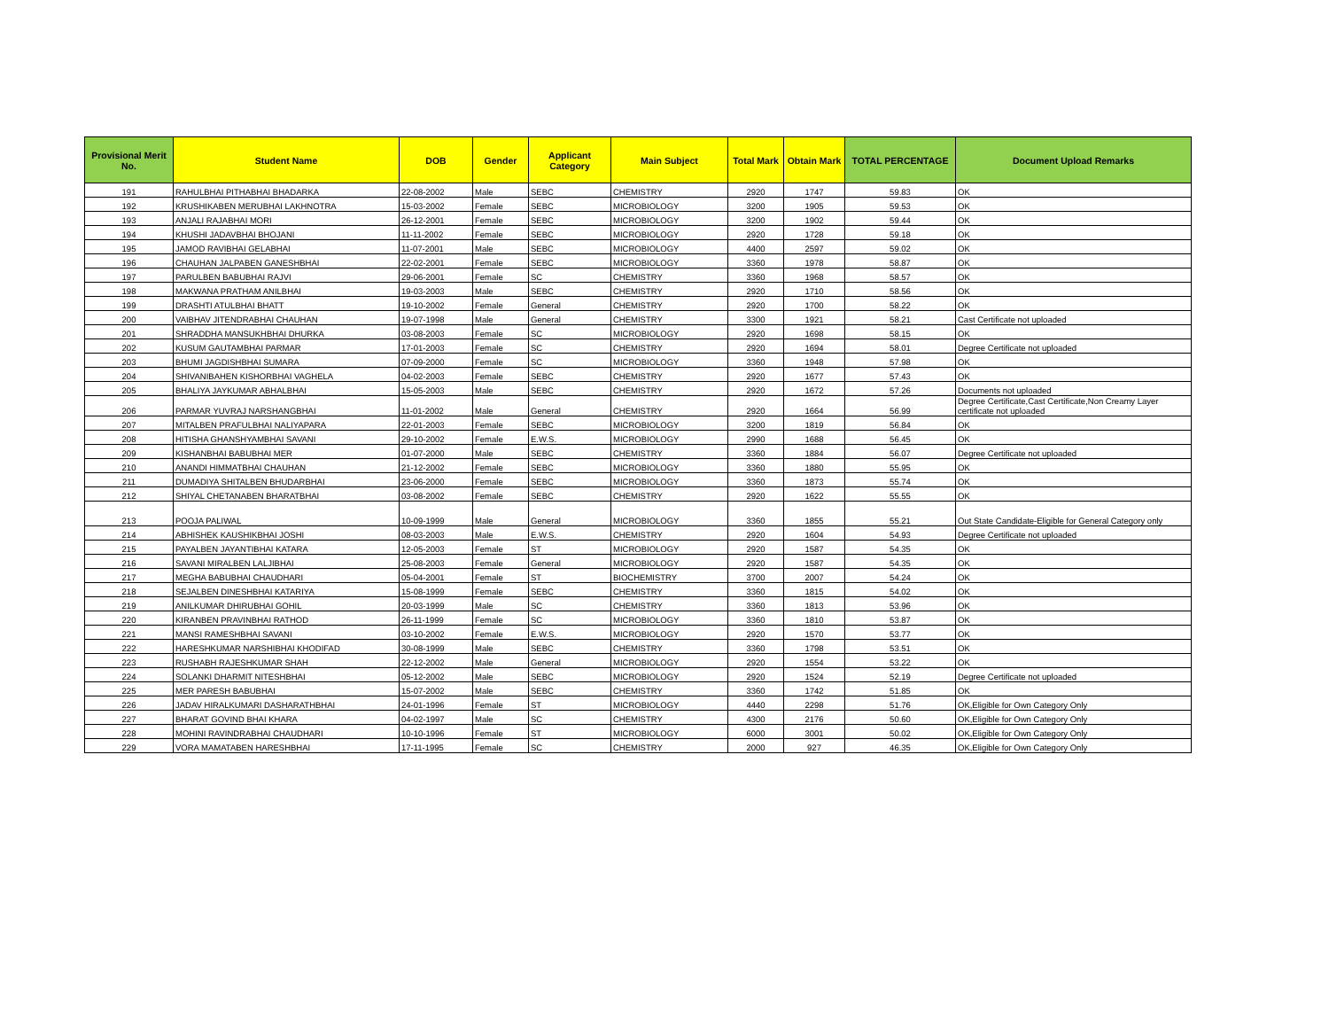| Provisional Merit No. | Student Name | DOB | Gender | Applicant Category | Main Subject | Total Mark | Obtain Mark | TOTAL PERCENTAGE | Document Upload Remarks |
| --- | --- | --- | --- | --- | --- | --- | --- | --- | --- |
| 191 | RAHULBHAI PITHABHAI BHADARKA | 22-08-2002 | Male | SEBC | CHEMISTRY | 2920 | 1747 | 59.83 | OK |
| 192 | KRUSHIKABEN MERUBHAI LAKHNOTRA | 15-03-2002 | Female | SEBC | MICROBIOLOGY | 3200 | 1905 | 59.53 | OK |
| 193 | ANJALI RAJABHAI MORI | 26-12-2001 | Female | SEBC | MICROBIOLOGY | 3200 | 1902 | 59.44 | OK |
| 194 | KHUSHI JADAVBHAI BHOJANI | 11-11-2002 | Female | SEBC | MICROBIOLOGY | 2920 | 1728 | 59.18 | OK |
| 195 | JAMOD RAVIBHAI GELABHAI | 11-07-2001 | Male | SEBC | MICROBIOLOGY | 4400 | 2597 | 59.02 | OK |
| 196 | CHAUHAN JALPABEN GANESHBHAI | 22-02-2001 | Female | SEBC | MICROBIOLOGY | 3360 | 1978 | 58.87 | OK |
| 197 | PARULBEN BABUBHAI RAJVI | 29-06-2001 | Female | SC | CHEMISTRY | 3360 | 1968 | 58.57 | OK |
| 198 | MAKWANA PRATHAM ANILBHAI | 19-03-2003 | Male | SEBC | CHEMISTRY | 2920 | 1710 | 58.56 | OK |
| 199 | DRASHTI ATULBHAI BHATT | 19-10-2002 | Female | General | CHEMISTRY | 2920 | 1700 | 58.22 | OK |
| 200 | VAIBHAV JITENDRABHAI CHAUHAN | 19-07-1998 | Male | General | CHEMISTRY | 3300 | 1921 | 58.21 | Cast Certificate not uploaded |
| 201 | SHRADDHA MANSUKHBHAI DHURKA | 03-08-2003 | Female | SC | MICROBIOLOGY | 2920 | 1698 | 58.15 | OK |
| 202 | KUSUM GAUTAMBHAI PARMAR | 17-01-2003 | Female | SC | CHEMISTRY | 2920 | 1694 | 58.01 | Degree Certificate not uploaded |
| 203 | BHUMI JAGDISHBHAI SUMARA | 07-09-2000 | Female | SC | MICROBIOLOGY | 3360 | 1948 | 57.98 | OK |
| 204 | SHIVANIBAHEN KISHORBHAI VAGHELA | 04-02-2003 | Female | SEBC | CHEMISTRY | 2920 | 1677 | 57.43 | OK |
| 205 | BHALIYA JAYKUMAR ABHALBHAI | 15-05-2003 | Male | SEBC | CHEMISTRY | 2920 | 1672 | 57.26 | Documents not uploaded |
| 206 | PARMAR YUVRAJ NARSHANGBHAI | 11-01-2002 | Male | General | CHEMISTRY | 2920 | 1664 | 56.99 | Degree Certificate,Cast Certificate,Non Creamy Layer certificate not uploaded |
| 207 | MITALBEN PRAFULBHAI NALIYAPARA | 22-01-2003 | Female | SEBC | MICROBIOLOGY | 3200 | 1819 | 56.84 | OK |
| 208 | HITISHA GHANSHYAMBHAI SAVANI | 29-10-2002 | Female | E.W.S. | MICROBIOLOGY | 2990 | 1688 | 56.45 | OK |
| 209 | KISHANBHAI BABUBHAI MER | 01-07-2000 | Male | SEBC | CHEMISTRY | 3360 | 1884 | 56.07 | Degree Certificate not uploaded |
| 210 | ANANDI HIMMATBHAI CHAUHAN | 21-12-2002 | Female | SEBC | MICROBIOLOGY | 3360 | 1880 | 55.95 | OK |
| 211 | DUMADIYA SHITALBEN BHUDARBHAI | 23-06-2000 | Female | SEBC | MICROBIOLOGY | 3360 | 1873 | 55.74 | OK |
| 212 | SHIYAL CHETANABEN BHARATBHAI | 03-08-2002 | Female | SEBC | CHEMISTRY | 2920 | 1622 | 55.55 | OK |
| 213 | POOJA PALIWAL | 10-09-1999 | Male | General | MICROBIOLOGY | 3360 | 1855 | 55.21 | Out State Candidate-Eligible for General Category only |
| 214 | ABHISHEK KAUSHIKBHAI JOSHI | 08-03-2003 | Male | E.W.S. | CHEMISTRY | 2920 | 1604 | 54.93 | Degree Certificate not uploaded |
| 215 | PAYALBEN JAYANTIBHAI KATARA | 12-05-2003 | Female | ST | MICROBIOLOGY | 2920 | 1587 | 54.35 | OK |
| 216 | SAVANI MIRALBEN LALJIBHAI | 25-08-2003 | Female | General | MICROBIOLOGY | 2920 | 1587 | 54.35 | OK |
| 217 | MEGHA BABUBHAI CHAUDHARI | 05-04-2001 | Female | ST | BIOCHEMISTRY | 3700 | 2007 | 54.24 | OK |
| 218 | SEJALBEN DINESHBHAI KATARIYA | 15-08-1999 | Female | SEBC | CHEMISTRY | 3360 | 1815 | 54.02 | OK |
| 219 | ANILKUMAR DHIRUBHAI GOHIL | 20-03-1999 | Male | SC | CHEMISTRY | 3360 | 1813 | 53.96 | OK |
| 220 | KIRANBEN PRAVINBHAI RATHOD | 26-11-1999 | Female | SC | MICROBIOLOGY | 3360 | 1810 | 53.87 | OK |
| 221 | MANSI RAMESHBHAI SAVANI | 03-10-2002 | Female | E.W.S. | MICROBIOLOGY | 2920 | 1570 | 53.77 | OK |
| 222 | HARESHKUMAR NARSHIBHAI KHODIFAD | 30-08-1999 | Male | SEBC | CHEMISTRY | 3360 | 1798 | 53.51 | OK |
| 223 | RUSHABH RAJESHKUMAR SHAH | 22-12-2002 | Male | General | MICROBIOLOGY | 2920 | 1554 | 53.22 | OK |
| 224 | SOLANKI DHARMIT NITESHBHAI | 05-12-2002 | Male | SEBC | MICROBIOLOGY | 2920 | 1524 | 52.19 | Degree Certificate not uploaded |
| 225 | MER PARESH BABUBHAI | 15-07-2002 | Male | SEBC | CHEMISTRY | 3360 | 1742 | 51.85 | OK |
| 226 | JADAV HIRALKUMARI DASHARATHBHAI | 24-01-1996 | Female | ST | MICROBIOLOGY | 4440 | 2298 | 51.76 | OK,Eligible for Own Category Only |
| 227 | BHARAT GOVIND BHAI KHARA | 04-02-1997 | Male | SC | CHEMISTRY | 4300 | 2176 | 50.60 | OK,Eligible for Own Category Only |
| 228 | MOHINI RAVINDRABHAI CHAUDHARI | 10-10-1996 | Female | ST | MICROBIOLOGY | 6000 | 3001 | 50.02 | OK,Eligible for Own Category Only |
| 229 | VORA MAMATABEN HARESHBHAI | 17-11-1995 | Female | SC | CHEMISTRY | 2000 | 927 | 46.35 | OK,Eligible for Own Category Only |